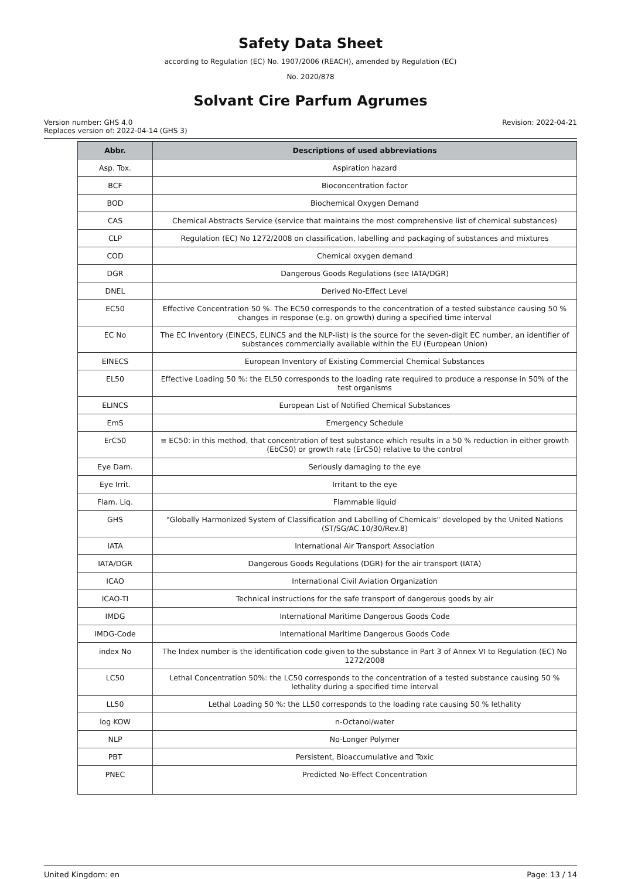Safety Data Sheet
according to Regulation (EC) No. 1907/2006 (REACH), amended by Regulation (EC)
No. 2020/878
Solvant Cire Parfum Agrumes
Version number: GHS 4.0
Replaces version of: 2022-04-14 (GHS 3)
Revision: 2022-04-21
| Abbr. | Descriptions of used abbreviations |
| --- | --- |
| Asp. Tox. | Aspiration hazard |
| BCF | Bioconcentration factor |
| BOD | Biochemical Oxygen Demand |
| CAS | Chemical Abstracts Service (service that maintains the most comprehensive list of chemical substances) |
| CLP | Regulation (EC) No 1272/2008 on classification, labelling and packaging of substances and mixtures |
| COD | Chemical oxygen demand |
| DGR | Dangerous Goods Regulations (see IATA/DGR) |
| DNEL | Derived No-Effect Level |
| EC50 | Effective Concentration 50 %. The EC50 corresponds to the concentration of a tested substance causing 50 % changes in response (e.g. on growth) during a specified time interval |
| EC No | The EC Inventory (EINECS, ELINCS and the NLP-list) is the source for the seven-digit EC number, an identifier of substances commercially available within the EU (European Union) |
| EINECS | European Inventory of Existing Commercial Chemical Substances |
| EL50 | Effective Loading 50 %: the EL50 corresponds to the loading rate required to produce a response in 50% of the test organisms |
| ELINCS | European List of Notified Chemical Substances |
| EmS | Emergency Schedule |
| ErC50 | ≡ EC50: in this method, that concentration of test substance which results in a 50 % reduction in either growth (EbC50) or growth rate (ErC50) relative to the control |
| Eye Dam. | Seriously damaging to the eye |
| Eye Irrit. | Irritant to the eye |
| Flam. Liq. | Flammable liquid |
| GHS | "Globally Harmonized System of Classification and Labelling of Chemicals" developed by the United Nations (ST/SG/AC.10/30/Rev.8) |
| IATA | International Air Transport Association |
| IATA/DGR | Dangerous Goods Regulations (DGR) for the air transport (IATA) |
| ICAO | International Civil Aviation Organization |
| ICAO-TI | Technical instructions for the safe transport of dangerous goods by air |
| IMDG | International Maritime Dangerous Goods Code |
| IMDG-Code | International Maritime Dangerous Goods Code |
| index No | The Index number is the identification code given to the substance in Part 3 of Annex VI to Regulation (EC) No 1272/2008 |
| LC50 | Lethal Concentration 50%: the LC50 corresponds to the concentration of a tested substance causing 50 % lethality during a specified time interval |
| LL50 | Lethal Loading 50 %: the LL50 corresponds to the loading rate causing 50 % lethality |
| log KOW | n-Octanol/water |
| NLP | No-Longer Polymer |
| PBT | Persistent, Bioaccumulative and Toxic |
| PNEC | Predicted No-Effect Concentration |
United Kingdom: en Page: 13 / 14